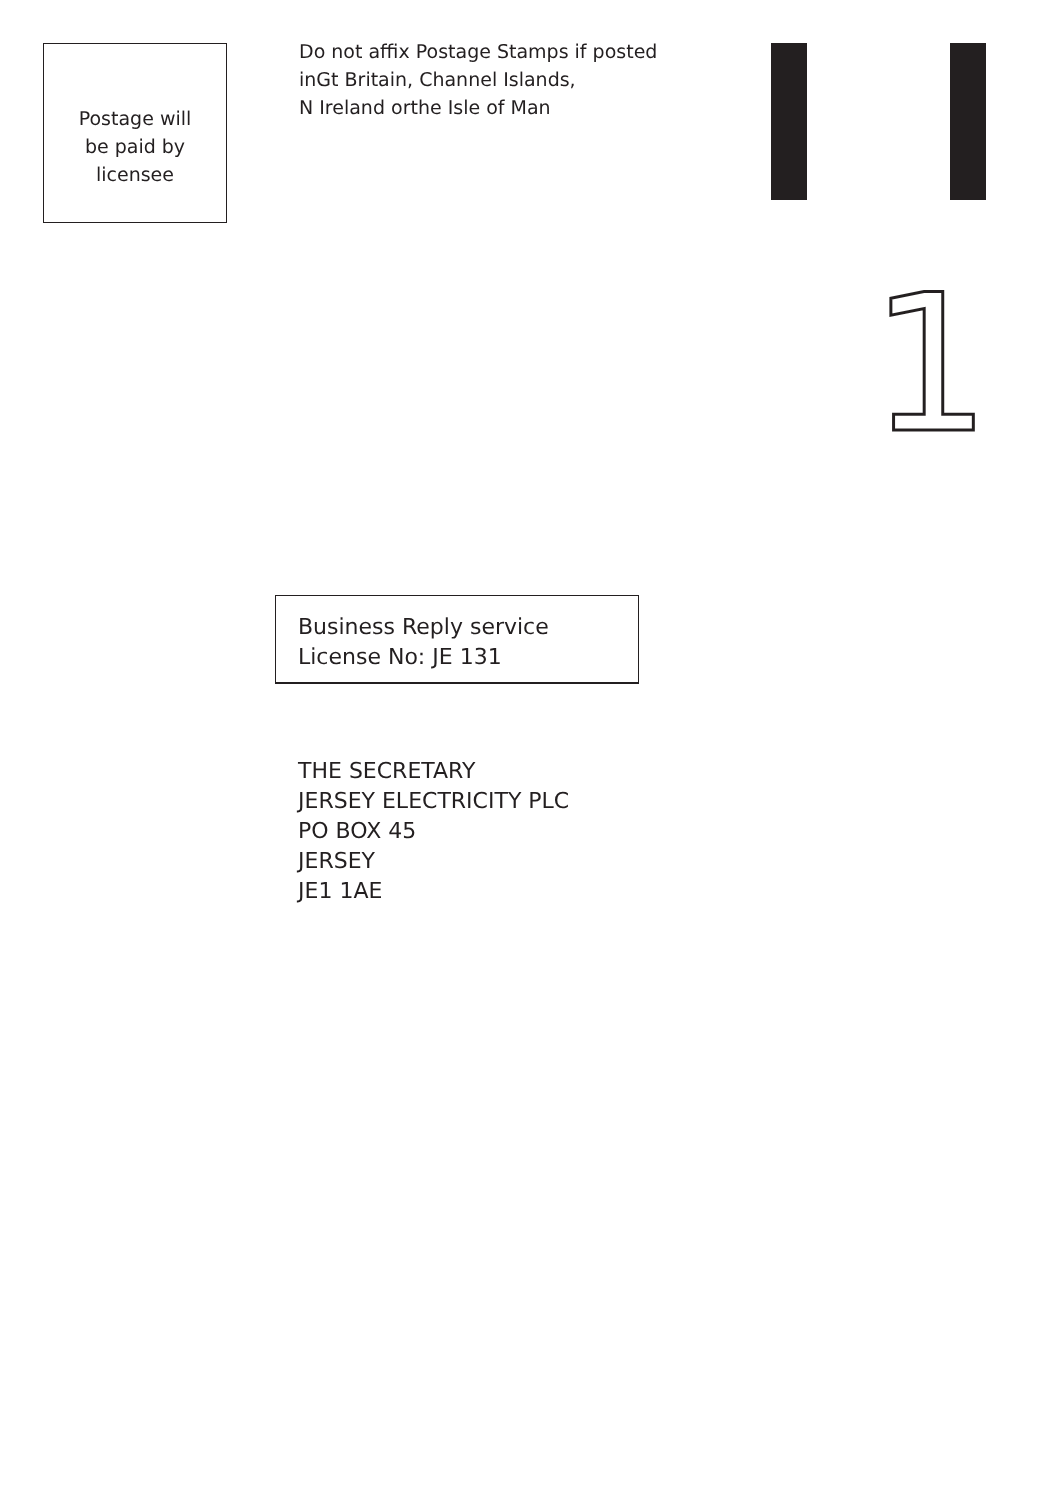1
Postage will
be paid by
licensee
Do not affix Postage Stamps if posted
inGt Britain, Channel Islands,
N Ireland orthe Isle of Man
Business Reply service
License No: JE 131
THE SECRETARY
JERSEY ELECTRICITY PLC
PO BOX 45
JERSEY
JE1 1AE